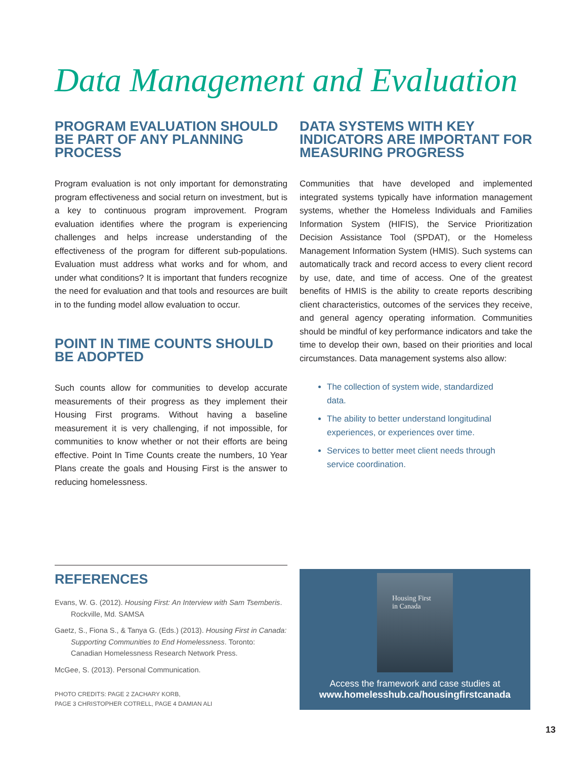Data Management and Evaluation
PROGRAM EVALUATION SHOULD BE PART OF ANY PLANNING PROCESS
Program evaluation is not only important for demonstrating program effectiveness and social return on investment, but is a key to continuous program improvement. Program evaluation identifies where the program is experiencing challenges and helps increase understanding of the effectiveness of the program for different sub-populations. Evaluation must address what works and for whom, and under what conditions? It is important that funders recognize the need for evaluation and that tools and resources are built in to the funding model allow evaluation to occur.
POINT IN TIME COUNTS SHOULD BE ADOPTED
Such counts allow for communities to develop accurate measurements of their progress as they implement their Housing First programs. Without having a baseline measurement it is very challenging, if not impossible, for communities to know whether or not their efforts are being effective. Point In Time Counts create the numbers, 10 Year Plans create the goals and Housing First is the answer to reducing homelessness.
DATA SYSTEMS WITH KEY INDICATORS ARE IMPORTANT FOR MEASURING PROGRESS
Communities that have developed and implemented integrated systems typically have information management systems, whether the Homeless Individuals and Families Information System (HIFIS), the Service Prioritization Decision Assistance Tool (SPDAT), or the Homeless Management Information System (HMIS). Such systems can automatically track and record access to every client record by use, date, and time of access. One of the greatest benefits of HMIS is the ability to create reports describing client characteristics, outcomes of the services they receive, and general agency operating information. Communities should be mindful of key performance indicators and take the time to develop their own, based on their priorities and local circumstances. Data management systems also allow:
The collection of system wide, standardized data.
The ability to better understand longitudinal experiences, or experiences over time.
Services to better meet client needs through service coordination.
REFERENCES
Evans, W. G. (2012). Housing First: An Interview with Sam Tsemberis. Rockville, Md. SAMSA
Gaetz, S., Fiona S., & Tanya G. (Eds.) (2013). Housing First in Canada: Supporting Communities to End Homelessness. Toronto: Canadian Homelessness Research Network Press.
McGee, S. (2013). Personal Communication.
PHOTO CREDITS: PAGE 2 ZACHARY KORB,
PAGE 3 CHRISTOPHER COTRELL, PAGE 4 DAMIAN ALI
Housing First
in Canada
Access the framework and case studies at
www.homelesshub.ca/housingfirstcanada
13